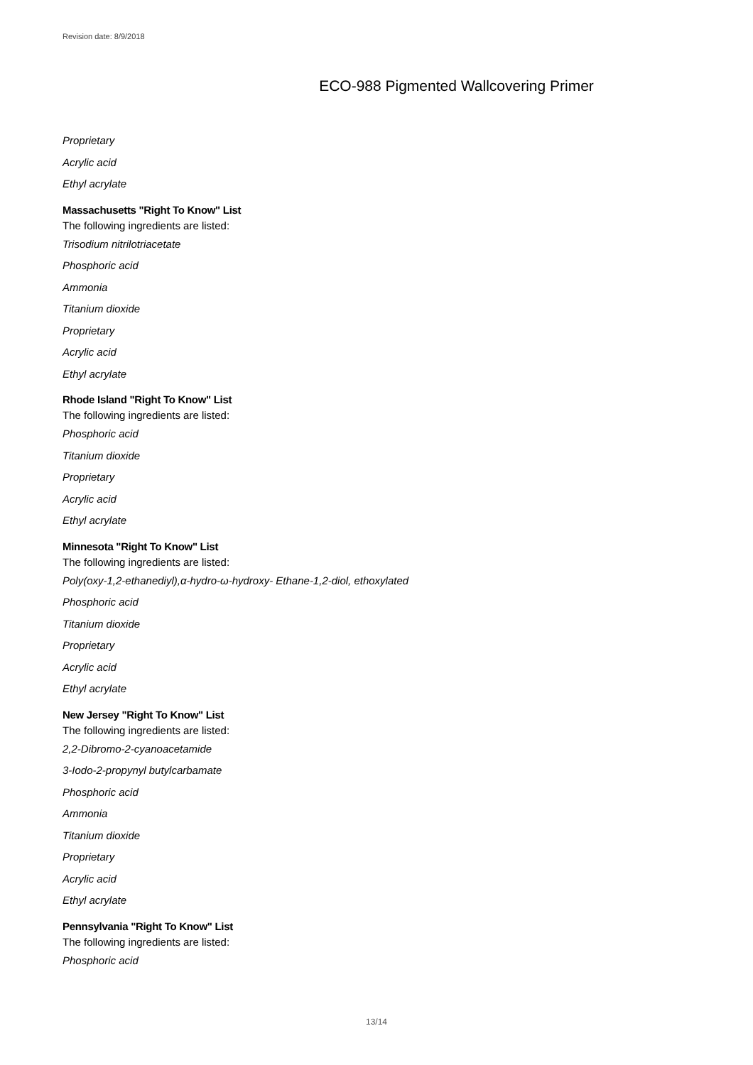Revision date: 8/9/2018
ECO-988 Pigmented Wallcovering Primer
Proprietary
Acrylic acid
Ethyl acrylate
Massachusetts "Right To Know" List
The following ingredients are listed:
Trisodium nitrilotriacetate
Phosphoric acid
Ammonia
Titanium dioxide
Proprietary
Acrylic acid
Ethyl acrylate
Rhode Island "Right To Know" List
The following ingredients are listed:
Phosphoric acid
Titanium dioxide
Proprietary
Acrylic acid
Ethyl acrylate
Minnesota "Right To Know" List
The following ingredients are listed:
Poly(oxy-1,2-ethanediyl),α-hydro-ω-hydroxy- Ethane-1,2-diol, ethoxylated
Phosphoric acid
Titanium dioxide
Proprietary
Acrylic acid
Ethyl acrylate
New Jersey "Right To Know" List
The following ingredients are listed:
2,2-Dibromo-2-cyanoacetamide
3-Iodo-2-propynyl butylcarbamate
Phosphoric acid
Ammonia
Titanium dioxide
Proprietary
Acrylic acid
Ethyl acrylate
Pennsylvania "Right To Know" List
The following ingredients are listed:
Phosphoric acid
13/14